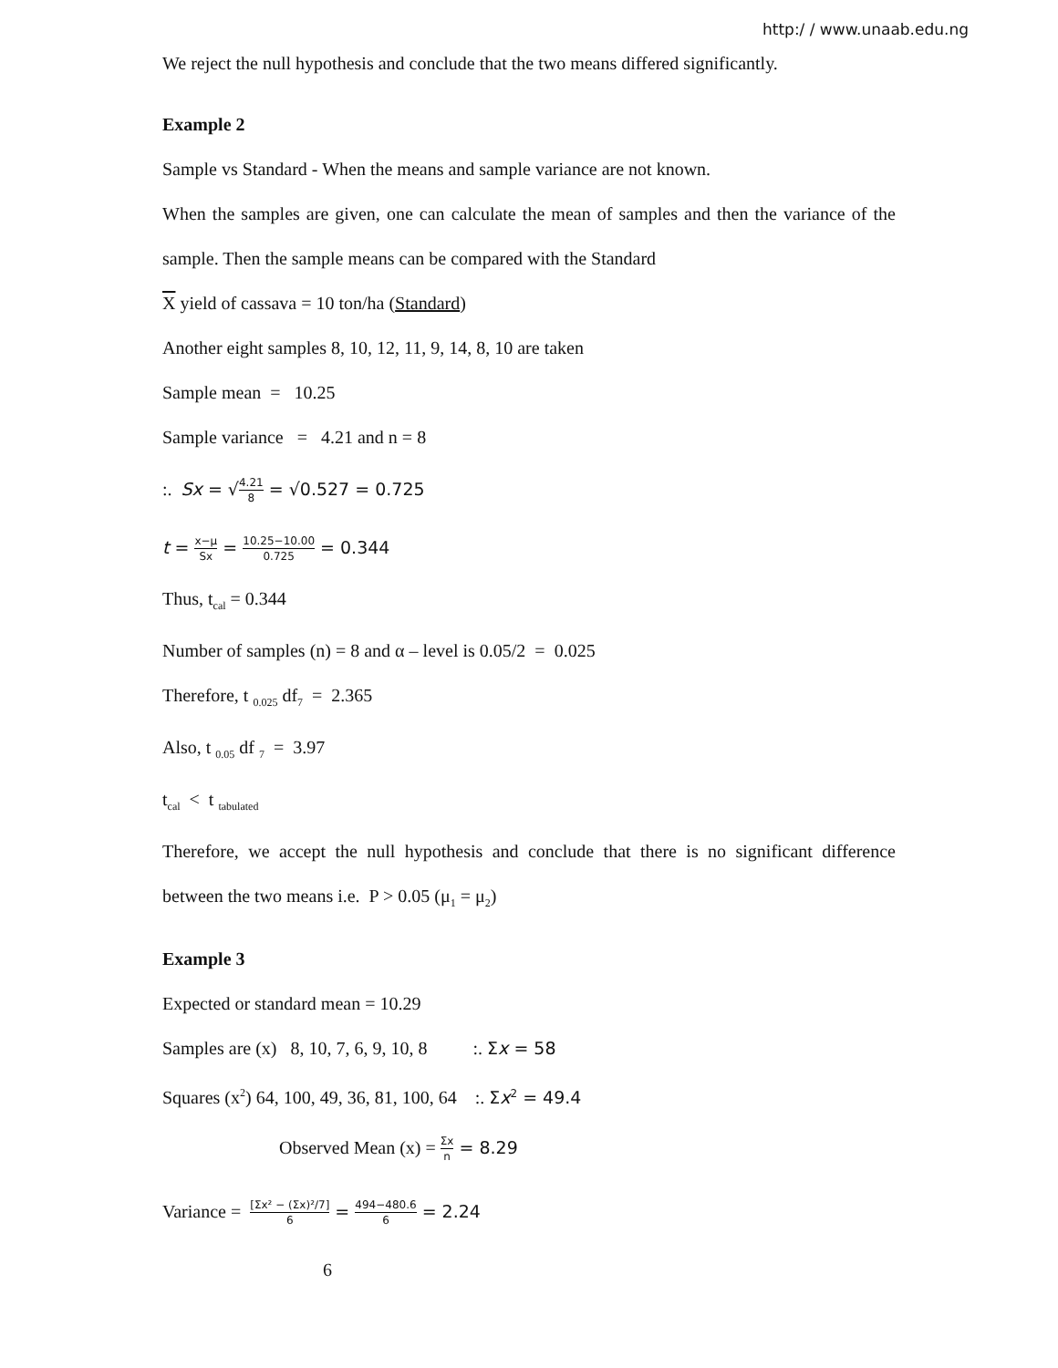http:/ / www.unaab.edu.ng
We reject the null hypothesis and conclude that the two means differed significantly.
Example 2
Sample vs Standard - When the means and sample variance are not known.
When the samples are given, one can calculate the mean of samples and then the variance of the sample. Then the sample means can be compared with the Standard
X yield of cassava = 10 ton/ha (Standard)
Another eight samples 8, 10, 12, 11, 9, 14, 8, 10 are taken
Sample mean = 10.25
Sample variance = 4.21 and n = 8
:. Sx = √4.21 8 = √0.527 = 0.725
t = x−μ Sx = 10.25−10.00 0.725 = 0.344
Thus, t<sub>cal</sub> = 0.344
Number of samples (n) = 8 and α – level is 0.05/2 = 0.025
Therefore, t <sub>0.025</sub> df<sub>7</sub> = 2.365
Also, t <sub>0.05</sub> df <sub>7</sub> = 3.97
t<sub>cal</sub> < t <sub>tabulated</sub>
Therefore, we accept the null hypothesis and conclude that there is no significant difference between the two means i.e. P > 0.05 (μ<sub>1</sub> = μ<sub>2</sub>)
Example 3
Expected or standard mean = 10.29
Samples are (x) 8, 10, 7, 6, 9, 10, 8 :. Σx = 58
Squares (x<sup>2</sup>) 64, 100, 49, 36, 81, 100, 64 :. Σx<sup>2</sup> = 49.4
Observed Mean (x) = Σx n = 8.29
Variance = [Σx² − (Σx)²/7] 6 = 494−480.6 6 = 2.24
6